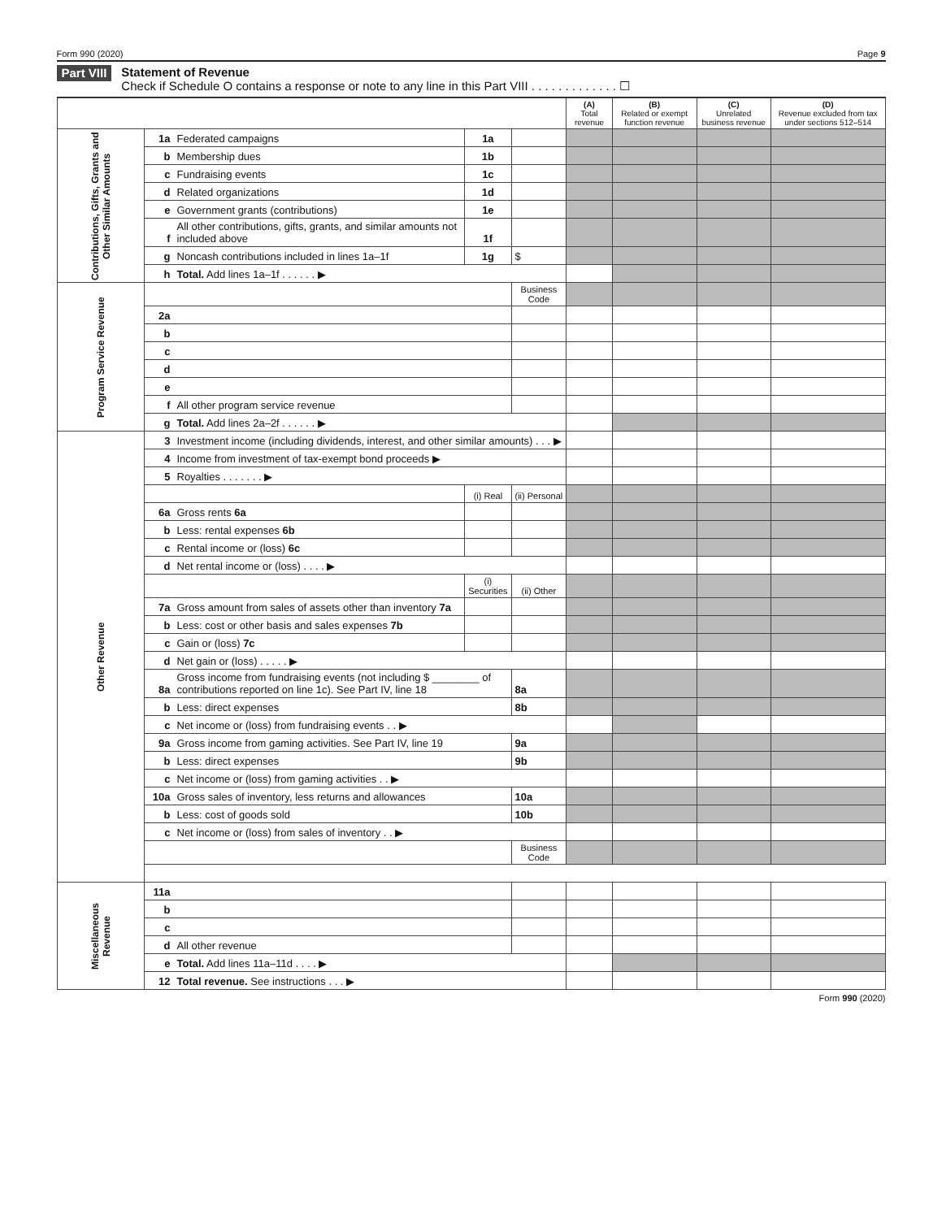Form 990 (2020) Page 9
Part VIII
Statement of Revenue
Check if Schedule O contains a response or note to any line in this Part VIII . . . . . . . . . . . . . ☐
| | | | | | (A) Total revenue | (B) Related or exempt function revenue | (C) Unrelated business revenue | (D) Revenue excluded from tax under sections 512–514 |
| --- | --- | --- | --- | --- | --- | --- | --- | --- |
| Contributions, Gifts, Grants and Other Similar Amounts | 1a | Federated campaigns | 1a | | | | | |
| | b | Membership dues | 1b | | | | | |
| | c | Fundraising events | 1c | | | | | |
| | d | Related organizations | 1d | | | | | |
| | e | Government grants (contributions) | 1e | | | | | |
| | f | All other contributions, gifts, grants, and similar amounts not included above | 1f | | | | | |
| | g | Noncash contributions included in lines 1a–1f | 1g | $ | | | | |
| | h | Total. Add lines 1a–1f . . . . . . ▶ | | | | | | |
| Program Service Revenue | | | | Business Code | | | | |
| | 2a | | | | | | | |
| | b | | | | | | | |
| | c | | | | | | | |
| | d | | | | | | | |
| | e | | | | | | | |
| | f | All other program service revenue | | | | | | |
| | g | Total. Add lines 2a–2f . . . . . . ▶ | | | | | | |
| Other Revenue | 3 | Investment income (including dividends, interest, and other similar amounts) . . . ▶ | | | | | | |
| | 4 | Income from investment of tax-exempt bond proceeds ▶ | | | | | | |
| | 5 | Royalties . . . . . . . ▶ | | | | | | |
| | | | (i) Real | (ii) Personal | | | | |
| | 6a | Gross rents 6a | | | | | | |
| | b | Less: rental expenses 6b | | | | | | |
| | c | Rental income or (loss) 6c | | | | | | |
| | d | Net rental income or (loss) . . . . ▶ | | | | | | |
| | | | (i) Securities | (ii) Other | | | | |
| | 7a | Gross amount from sales of assets other than inventory 7a | | | | | | |
| | b | Less: cost or other basis and sales expenses 7b | | | | | | |
| | c | Gain or (loss) 7c | | | | | | |
| | d | Net gain or (loss) . . . . . ▶ | | | | | | |
| | 8a | Gross income from fundraising events (not including $ ________ of contributions reported on line 1c). See Part IV, line 18 | | 8a | | | | |
| | b | Less: direct expenses | | 8b | | | | |
| | c | Net income or (loss) from fundraising events . . ▶ | | | | | | |
| | 9a | Gross income from gaming activities. See Part IV, line 19 | | 9a | | | | |
| | b | Less: direct expenses | | 9b | | | | |
| | c | Net income or (loss) from gaming activities . . ▶ | | | | | | |
| | 10a | Gross sales of inventory, less returns and allowances | | 10a | | | | |
| | b | Less: cost of goods sold | | 10b | | | | |
| | c | Net income or (loss) from sales of inventory . . ▶ | | | | | | |
| | | | | Business Code | | | | |
| Miscellaneous Revenue | 11a | | | | | | | |
| | b | | | | | | | |
| | c | | | | | | | |
| | d | All other revenue | | | | | | |
| | e | Total. Add lines 11a–11d . . . . ▶ | | | | | | |
| | 12 | Total revenue. See instructions . . . ▶ | | | | | | |
Form 990 (2020)